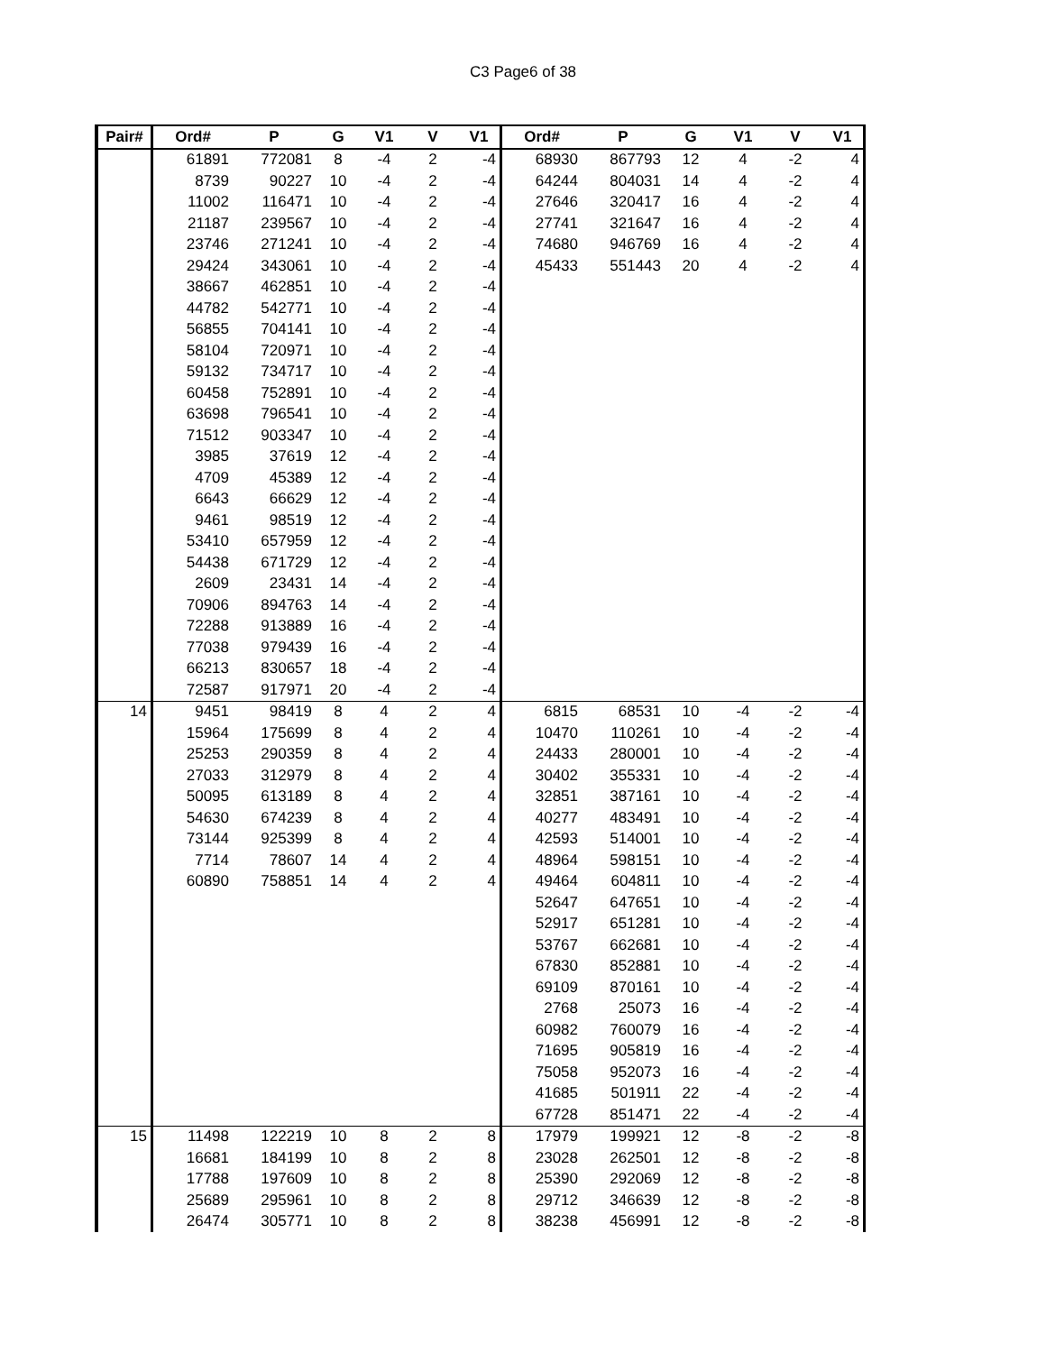C3 Page6 of 38
| Pair# | Ord# | P | G | V1 | V | V1 | Ord# | P | G | V1 | V | V1 |
| --- | --- | --- | --- | --- | --- | --- | --- | --- | --- | --- | --- | --- |
| | 61891 | 772081 | 8 | -4 | 2 | -4 | 68930 | 867793 | 12 | 4 | -2 | 4 |
| | 8739 | 90227 | 10 | -4 | 2 | -4 | 64244 | 804031 | 14 | 4 | -2 | 4 |
| | 11002 | 116471 | 10 | -4 | 2 | -4 | 27646 | 320417 | 16 | 4 | -2 | 4 |
| | 21187 | 239567 | 10 | -4 | 2 | -4 | 27741 | 321647 | 16 | 4 | -2 | 4 |
| | 23746 | 271241 | 10 | -4 | 2 | -4 | 74680 | 946769 | 16 | 4 | -2 | 4 |
| | 29424 | 343061 | 10 | -4 | 2 | -4 | 45433 | 551443 | 20 | 4 | -2 | 4 |
| | 38667 | 462851 | 10 | -4 | 2 | -4 | | | | | | |
| | 44782 | 542771 | 10 | -4 | 2 | -4 | | | | | | |
| | 56855 | 704141 | 10 | -4 | 2 | -4 | | | | | | |
| | 58104 | 720971 | 10 | -4 | 2 | -4 | | | | | | |
| | 59132 | 734717 | 10 | -4 | 2 | -4 | | | | | | |
| | 60458 | 752891 | 10 | -4 | 2 | -4 | | | | | | |
| | 63698 | 796541 | 10 | -4 | 2 | -4 | | | | | | |
| | 71512 | 903347 | 10 | -4 | 2 | -4 | | | | | | |
| | 3985 | 37619 | 12 | -4 | 2 | -4 | | | | | | |
| | 4709 | 45389 | 12 | -4 | 2 | -4 | | | | | | |
| | 6643 | 66629 | 12 | -4 | 2 | -4 | | | | | | |
| | 9461 | 98519 | 12 | -4 | 2 | -4 | | | | | | |
| | 53410 | 657959 | 12 | -4 | 2 | -4 | | | | | | |
| | 54438 | 671729 | 12 | -4 | 2 | -4 | | | | | | |
| | 2609 | 23431 | 14 | -4 | 2 | -4 | | | | | | |
| | 70906 | 894763 | 14 | -4 | 2 | -4 | | | | | | |
| | 72288 | 913889 | 16 | -4 | 2 | -4 | | | | | | |
| | 77038 | 979439 | 16 | -4 | 2 | -4 | | | | | | |
| | 66213 | 830657 | 18 | -4 | 2 | -4 | | | | | | |
| | 72587 | 917971 | 20 | -4 | 2 | -4 | | | | | | |
| 14 | 9451 | 98419 | 8 | 4 | 2 | 4 | 6815 | 68531 | 10 | -4 | -2 | -4 |
| | 15964 | 175699 | 8 | 4 | 2 | 4 | 10470 | 110261 | 10 | -4 | -2 | -4 |
| | 25253 | 290359 | 8 | 4 | 2 | 4 | 24433 | 280001 | 10 | -4 | -2 | -4 |
| | 27033 | 312979 | 8 | 4 | 2 | 4 | 30402 | 355331 | 10 | -4 | -2 | -4 |
| | 50095 | 613189 | 8 | 4 | 2 | 4 | 32851 | 387161 | 10 | -4 | -2 | -4 |
| | 54630 | 674239 | 8 | 4 | 2 | 4 | 40277 | 483491 | 10 | -4 | -2 | -4 |
| | 73144 | 925399 | 8 | 4 | 2 | 4 | 42593 | 514001 | 10 | -4 | -2 | -4 |
| | 7714 | 78607 | 14 | 4 | 2 | 4 | 48964 | 598151 | 10 | -4 | -2 | -4 |
| | 60890 | 758851 | 14 | 4 | 2 | 4 | 49464 | 604811 | 10 | -4 | -2 | -4 |
| | | | | | | | 52647 | 647651 | 10 | -4 | -2 | -4 |
| | | | | | | | 52917 | 651281 | 10 | -4 | -2 | -4 |
| | | | | | | | 53767 | 662681 | 10 | -4 | -2 | -4 |
| | | | | | | | 67830 | 852881 | 10 | -4 | -2 | -4 |
| | | | | | | | 69109 | 870161 | 10 | -4 | -2 | -4 |
| | | | | | | | 2768 | 25073 | 16 | -4 | -2 | -4 |
| | | | | | | | 60982 | 760079 | 16 | -4 | -2 | -4 |
| | | | | | | | 71695 | 905819 | 16 | -4 | -2 | -4 |
| | | | | | | | 75058 | 952073 | 16 | -4 | -2 | -4 |
| | | | | | | | 41685 | 501911 | 22 | -4 | -2 | -4 |
| | | | | | | | 67728 | 851471 | 22 | -4 | -2 | -4 |
| 15 | 11498 | 122219 | 10 | 8 | 2 | 8 | 17979 | 199921 | 12 | -8 | -2 | -8 |
| | 16681 | 184199 | 10 | 8 | 2 | 8 | 23028 | 262501 | 12 | -8 | -2 | -8 |
| | 17788 | 197609 | 10 | 8 | 2 | 8 | 25390 | 292069 | 12 | -8 | -2 | -8 |
| | 25689 | 295961 | 10 | 8 | 2 | 8 | 29712 | 346639 | 12 | -8 | -2 | -8 |
| | 26474 | 305771 | 10 | 8 | 2 | 8 | 38238 | 456991 | 12 | -8 | -2 | -8 |